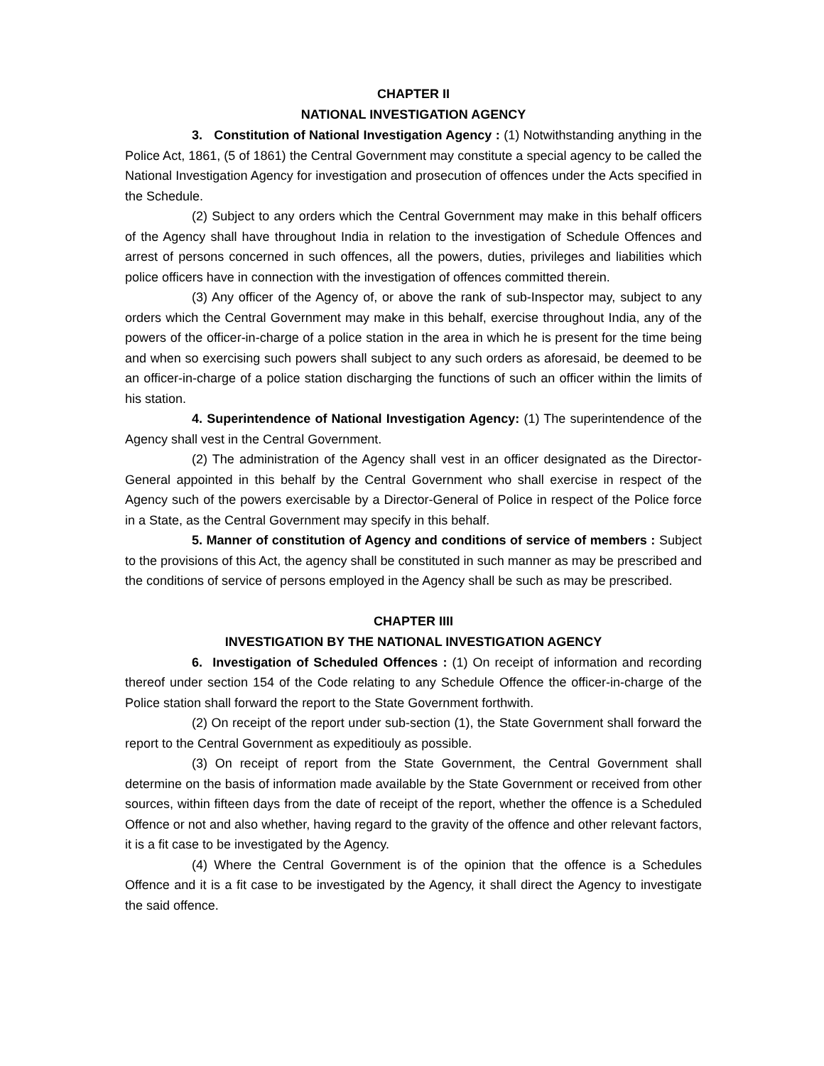CHAPTER II
NATIONAL INVESTIGATION AGENCY
3. Constitution of National Investigation Agency : (1) Notwithstanding anything in the Police Act, 1861, (5 of 1861) the Central Government may constitute a special agency to be called the National Investigation Agency for investigation and prosecution of offences under the Acts specified in the Schedule.
(2) Subject to any orders which the Central Government may make in this behalf officers of the Agency shall have throughout India in relation to the investigation of Schedule Offences and arrest of persons concerned in such offences, all the powers, duties, privileges and liabilities which police officers have in connection with the investigation of offences committed therein.
(3) Any officer of the Agency of, or above the rank of sub-Inspector may, subject to any orders which the Central Government may make in this behalf, exercise throughout India, any of the powers of the officer-in-charge of a police station in the area in which he is present for the time being and when so exercising such powers shall subject to any such orders as aforesaid, be deemed to be an officer-in-charge of a police station discharging the functions of such an officer within the limits of his station.
4. Superintendence of National Investigation Agency: (1) The superintendence of the Agency shall vest in the Central Government.
(2) The administration of the Agency shall vest in an officer designated as the Director-General appointed in this behalf by the Central Government who shall exercise in respect of the Agency such of the powers exercisable by a Director-General of Police in respect of the Police force in a State, as the Central Government may specify in this behalf.
5. Manner of constitution of Agency and conditions of service of members : Subject to the provisions of this Act, the agency shall be constituted in such manner as may be prescribed and the conditions of service of persons employed in the Agency shall be such as may be prescribed.
CHAPTER IIII
INVESTIGATION BY THE NATIONAL INVESTIGATION AGENCY
6. Investigation of Scheduled Offences : (1) On receipt of information and recording thereof under section 154 of the Code relating to any Schedule Offence the officer-in-charge of the Police station shall forward the report to the State Government forthwith.
(2) On receipt of the report under sub-section (1), the State Government shall forward the report to the Central Government as expeditiouly as possible.
(3) On receipt of report from the State Government, the Central Government shall determine on the basis of information made available by the State Government or received from other sources, within fifteen days from the date of receipt of the report, whether the offence is a Scheduled Offence or not and also whether, having regard to the gravity of the offence and other relevant factors, it is a fit case to be investigated by the Agency.
(4) Where the Central Government is of the opinion that the offence is a Schedules Offence and it is a fit case to be investigated by the Agency, it shall direct the Agency to investigate the said offence.